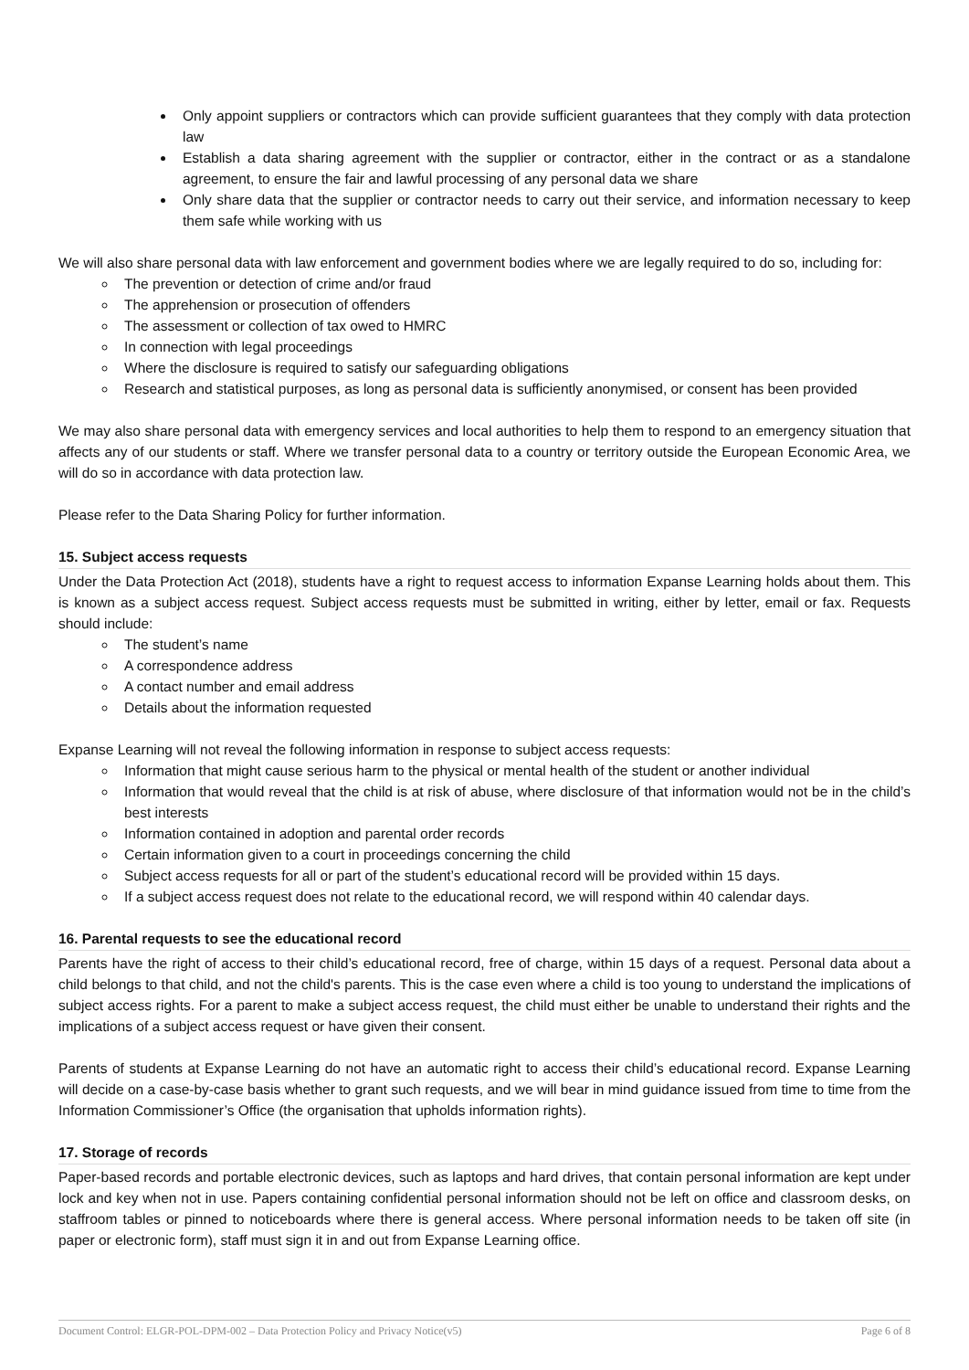Only appoint suppliers or contractors which can provide sufficient guarantees that they comply with data protection law
Establish a data sharing agreement with the supplier or contractor, either in the contract or as a standalone agreement, to ensure the fair and lawful processing of any personal data we share
Only share data that the supplier or contractor needs to carry out their service, and information necessary to keep them safe while working with us
We will also share personal data with law enforcement and government bodies where we are legally required to do so, including for:
The prevention or detection of crime and/or fraud
The apprehension or prosecution of offenders
The assessment or collection of tax owed to HMRC
In connection with legal proceedings
Where the disclosure is required to satisfy our safeguarding obligations
Research and statistical purposes, as long as personal data is sufficiently anonymised, or consent has been provided
We may also share personal data with emergency services and local authorities to help them to respond to an emergency situation that affects any of our students or staff. Where we transfer personal data to a country or territory outside the European Economic Area, we will do so in accordance with data protection law.
Please refer to the Data Sharing Policy for further information.
15. Subject access requests
Under the Data Protection Act (2018), students have a right to request access to information Expanse Learning holds about them. This is known as a subject access request. Subject access requests must be submitted in writing, either by letter, email or fax. Requests should include:
The student’s name
A correspondence address
A contact number and email address
Details about the information requested
Expanse Learning will not reveal the following information in response to subject access requests:
Information that might cause serious harm to the physical or mental health of the student or another individual
Information that would reveal that the child is at risk of abuse, where disclosure of that information would not be in the child’s best interests
Information contained in adoption and parental order records
Certain information given to a court in proceedings concerning the child
Subject access requests for all or part of the student’s educational record will be provided within 15 days.
If a subject access request does not relate to the educational record, we will respond within 40 calendar days.
16. Parental requests to see the educational record
Parents have the right of access to their child’s educational record, free of charge, within 15 days of a request. Personal data about a child belongs to that child, and not the child's parents. This is the case even where a child is too young to understand the implications of subject access rights. For a parent to make a subject access request, the child must either be unable to understand their rights and the implications of a subject access request or have given their consent.
Parents of students at Expanse Learning do not have an automatic right to access their child’s educational record. Expanse Learning will decide on a case-by-case basis whether to grant such requests, and we will bear in mind guidance issued from time to time from the Information Commissioner’s Office (the organisation that upholds information rights).
17. Storage of records
Paper-based records and portable electronic devices, such as laptops and hard drives, that contain personal information are kept under lock and key when not in use. Papers containing confidential personal information should not be left on office and classroom desks, on staffroom tables or pinned to noticeboards where there is general access. Where personal information needs to be taken off site (in paper or electronic form), staff must sign it in and out from Expanse Learning office.
Document Control: ELGR-POL-DPM-002 – Data Protection Policy and Privacy Notice(v5) Page 6 of 8